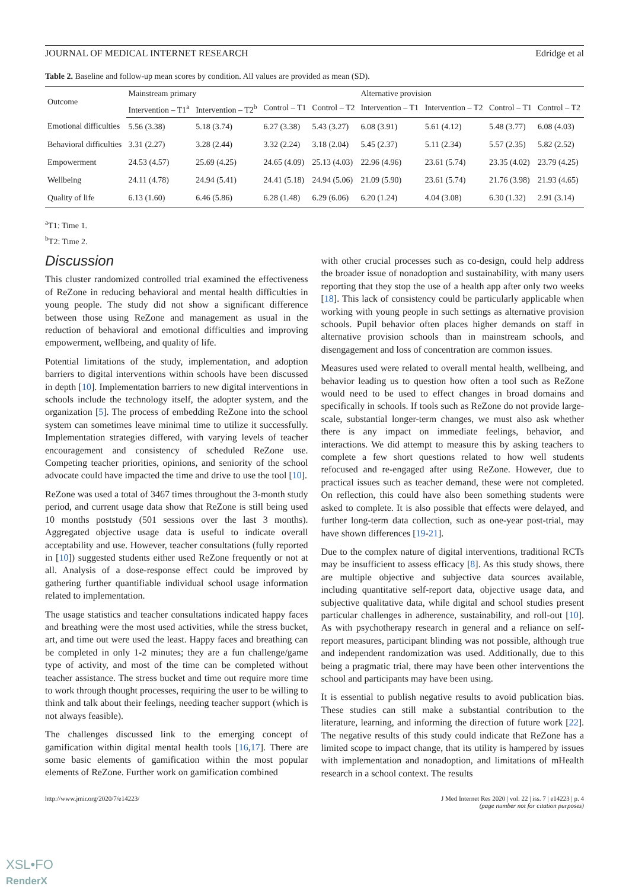JOURNAL OF MEDICAL INTERNET RESEARCH Edridge et al
Table 2. Baseline and follow-up mean scores by condition. All values are provided as mean (SD).
| Outcome | Mainstream primary | | | | Alternative provision | | | |
| --- | --- | --- | --- | --- | --- | --- | --- | --- |
| | Intervention – T1<sup>a</sup> | Intervention – T2<sup>b</sup> | Control – T1 | Control – T2 | Intervention – T1 | Intervention – T2 | Control – T1 | Control – T2 |
| Emotional difficulties | 5.56 (3.38) | 5.18 (3.74) | 6.27 (3.38) | 5.43 (3.27) | 6.08 (3.91) | 5.61 (4.12) | 5.48 (3.77) | 6.08 (4.03) |
| Behavioral difficulties | 3.31 (2.27) | 3.28 (2.44) | 3.32 (2.24) | 3.18 (2.04) | 5.45 (2.37) | 5.11 (2.34) | 5.57 (2.35) | 5.82 (2.52) |
| Empowerment | 24.53 (4.57) | 25.69 (4.25) | 24.65 (4.09) | 25.13 (4.03) | 22.96 (4.96) | 23.61 (5.74) | 23.35 (4.02) | 23.79 (4.25) |
| Wellbeing | 24.11 (4.78) | 24.94 (5.41) | 24.41 (5.18) | 24.94 (5.06) | 21.09 (5.90) | 23.61 (5.74) | 21.76 (3.98) | 21.93 (4.65) |
| Quality of life | 6.13 (1.60) | 6.46 (5.86) | 6.28 (1.48) | 6.29 (6.06) | 6.20 (1.24) | 4.04 (3.08) | 6.30 (1.32) | 2.91 (3.14) |
<sup>a</sup> T1: Time 1.
<sup>b</sup> T2: Time 2.
Discussion
This cluster randomized controlled trial examined the effectiveness of ReZone in reducing behavioral and mental health difficulties in young people. The study did not show a significant difference between those using ReZone and management as usual in the reduction of behavioral and emotional difficulties and improving empowerment, wellbeing, and quality of life.
Potential limitations of the study, implementation, and adoption barriers to digital interventions within schools have been discussed in depth [10]. Implementation barriers to new digital interventions in schools include the technology itself, the adopter system, and the organization [5]. The process of embedding ReZone into the school system can sometimes leave minimal time to utilize it successfully. Implementation strategies differed, with varying levels of teacher encouragement and consistency of scheduled ReZone use. Competing teacher priorities, opinions, and seniority of the school advocate could have impacted the time and drive to use the tool [10].
ReZone was used a total of 3467 times throughout the 3-month study period, and current usage data show that ReZone is still being used 10 months poststudy (501 sessions over the last 3 months). Aggregated objective usage data is useful to indicate overall acceptability and use. However, teacher consultations (fully reported in [10]) suggested students either used ReZone frequently or not at all. Analysis of a dose-response effect could be improved by gathering further quantifiable individual school usage information related to implementation.
The usage statistics and teacher consultations indicated happy faces and breathing were the most used activities, while the stress bucket, art, and time out were used the least. Happy faces and breathing can be completed in only 1-2 minutes; they are a fun challenge/game type of activity, and most of the time can be completed without teacher assistance. The stress bucket and time out require more time to work through thought processes, requiring the user to be willing to think and talk about their feelings, needing teacher support (which is not always feasible).
The challenges discussed link to the emerging concept of gamification within digital mental health tools [16,17]. There are some basic elements of gamification within the most popular elements of ReZone. Further work on gamification combined
with other crucial processes such as co-design, could help address the broader issue of nonadoption and sustainability, with many users reporting that they stop the use of a health app after only two weeks [18]. This lack of consistency could be particularly applicable when working with young people in such settings as alternative provision schools. Pupil behavior often places higher demands on staff in alternative provision schools than in mainstream schools, and disengagement and loss of concentration are common issues.
Measures used were related to overall mental health, wellbeing, and behavior leading us to question how often a tool such as ReZone would need to be used to effect changes in broad domains and specifically in schools. If tools such as ReZone do not provide large-scale, substantial longer-term changes, we must also ask whether there is any impact on immediate feelings, behavior, and interactions. We did attempt to measure this by asking teachers to complete a few short questions related to how well students refocused and re-engaged after using ReZone. However, due to practical issues such as teacher demand, these were not completed. On reflection, this could have also been something students were asked to complete. It is also possible that effects were delayed, and further long-term data collection, such as one-year post-trial, may have shown differences [19-21].
Due to the complex nature of digital interventions, traditional RCTs may be insufficient to assess efficacy [8]. As this study shows, there are multiple objective and subjective data sources available, including quantitative self-report data, objective usage data, and subjective qualitative data, while digital and school studies present particular challenges in adherence, sustainability, and roll-out [10]. As with psychotherapy research in general and a reliance on self-report measures, participant blinding was not possible, although true and independent randomization was used. Additionally, due to this being a pragmatic trial, there may have been other interventions the school and participants may have been using.
It is essential to publish negative results to avoid publication bias. These studies can still make a substantial contribution to the literature, learning, and informing the direction of future work [22]. The negative results of this study could indicate that ReZone has a limited scope to impact change, that its utility is hampered by issues with implementation and nonadoption, and limitations of mHealth research in a school context. The results
http://www.jmir.org/2020/7/e14223/ J Med Internet Res 2020 | vol. 22 | iss. 7 | e14223 | p. 4
(page number not for citation purposes)
XSL•FO
RenderX